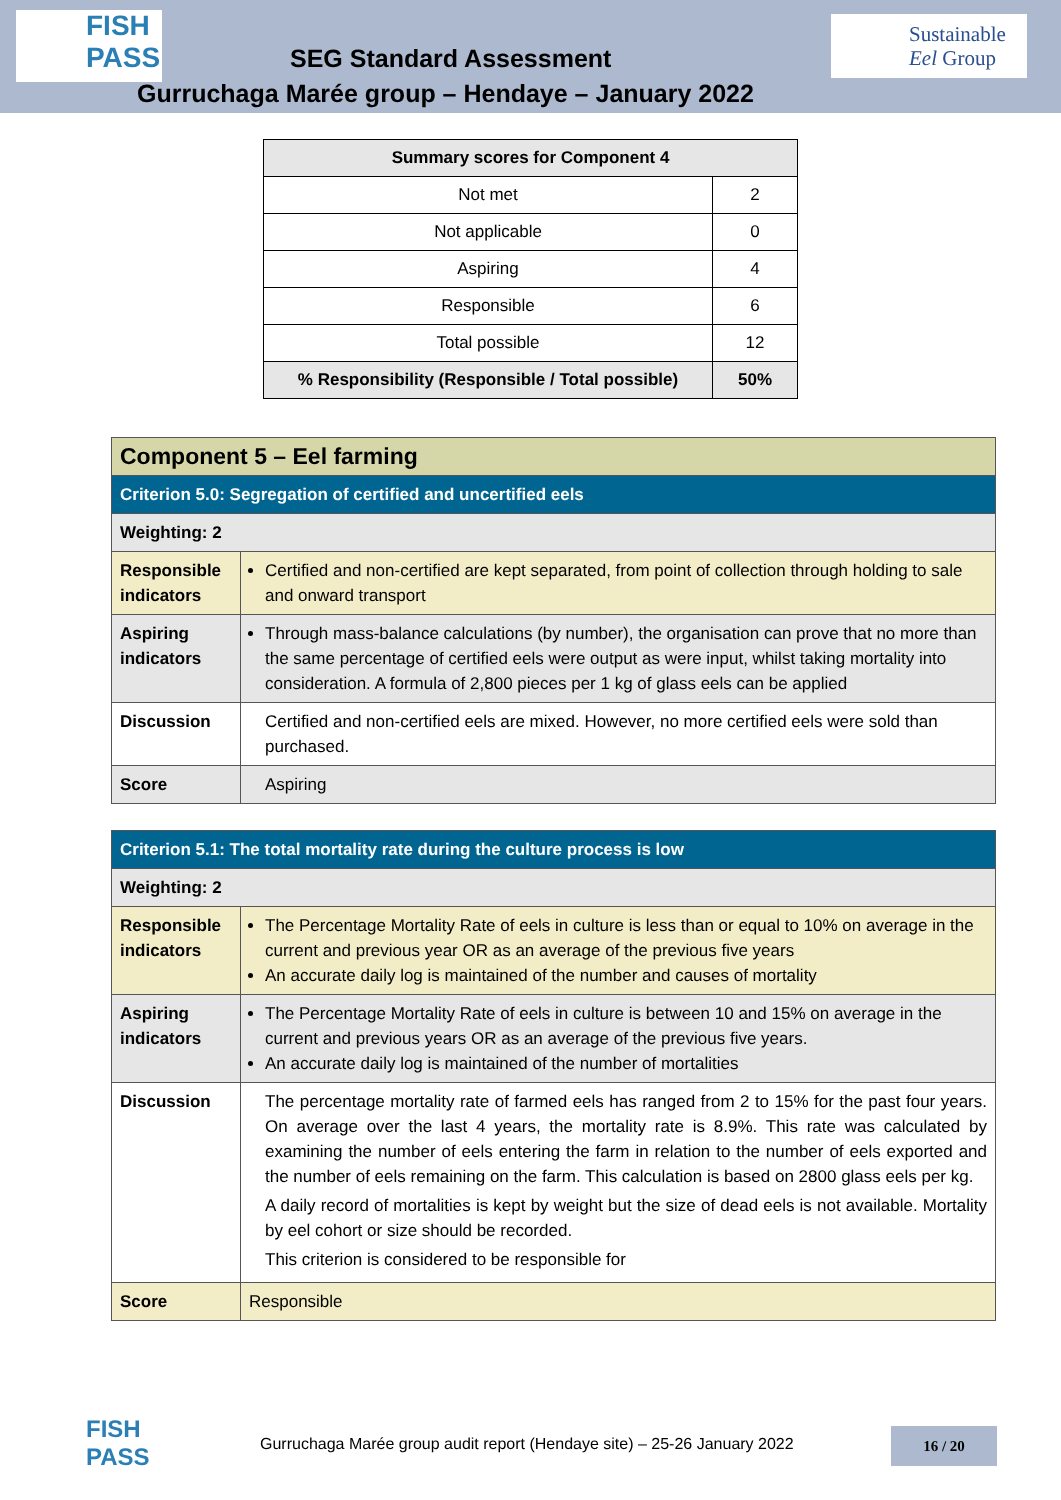FISH
PASS
SEG Standard Assessment
Sustainable
Eel Group
Gurruchaga Marée group – Hendaye – January 2022
| Summary scores for Component 4 | |
| --- | --- |
| Not met | 2 |
| Not applicable | 0 |
| Aspiring | 4 |
| Responsible | 6 |
| Total possible | 12 |
| % Responsibility (Responsible / Total possible) | 50% |
| Component 5 – Eel farming | |
| Criterion 5.0: Segregation of certified and uncertified eels | |
| Weighting: 2 | |
| Responsible indicators | Certified and non-certified are kept separated, from point of collection through holding to sale and onward transport |
| Aspiring indicators | Through mass-balance calculations (by number), the organisation can prove that no more than the same percentage of certified eels were output as were input, whilst taking mortality into consideration. A formula of 2,800 pieces per 1 kg of glass eels can be applied |
| Discussion | Certified and non-certified eels are mixed. However, no more certified eels were sold than purchased. |
| Score | Aspiring |
| Criterion 5.1: The total mortality rate during the culture process is low | |
| Weighting: 2 | |
| Responsible indicators | The Percentage Mortality Rate of eels in culture is less than or equal to 10% on average in the current and previous year OR as an average of the previous five years An accurate daily log is maintained of the number and causes of mortality |
| Aspiring indicators | The Percentage Mortality Rate of eels in culture is between 10 and 15% on average in the current and previous years OR as an average of the previous five years. An accurate daily log is maintained of the number of mortalities |
| Discussion | The percentage mortality rate of farmed eels has ranged from 2 to 15% for the past four years. On average over the last 4 years, the mortality rate is 8.9%. This rate was calculated by examining the number of eels entering the farm in relation to the number of eels exported and the number of eels remaining on the farm. This calculation is based on 2800 glass eels per kg. A daily record of mortalities is kept by weight but the size of dead eels is not available. Mortality by eel cohort or size should be recorded. This criterion is considered to be responsible for |
| Score | Responsible |
FISH
PASS
Gurruchaga Marée group audit report (Hendaye site) – 25-26 January 2022
16 / 20